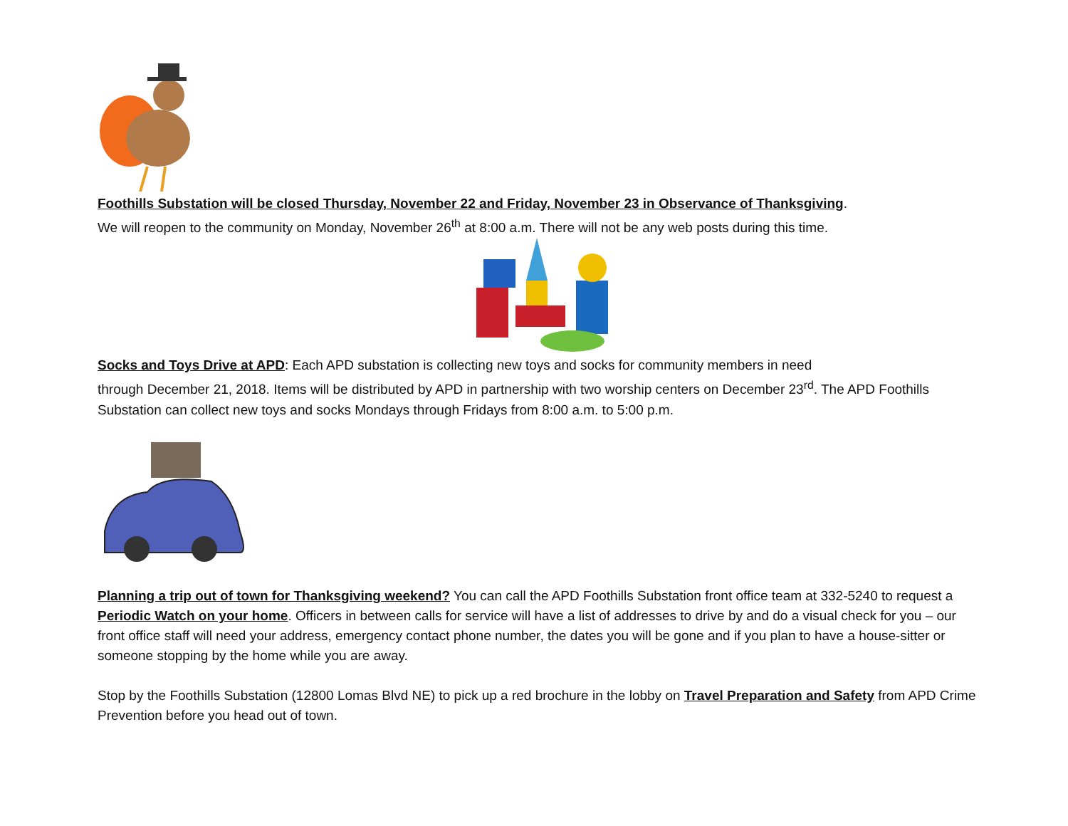Foothills Substation will be closed Thursday, November 22 and Friday, November 23 in Observance of Thanksgiving.
We will reopen to the community on Monday, November 26<sup>th</sup> at 8:00 a.m. There will not be any web posts during this time.
Socks and Toys Drive at APD: Each APD substation is collecting new toys and socks for community members in need
through December 21, 2018. Items will be distributed by APD in partnership with two worship centers on December 23<sup>rd</sup>. The APD Foothills Substation can collect new toys and socks Mondays through Fridays from 8:00 a.m. to 5:00 p.m.
Planning a trip out of town for Thanksgiving weekend? You can call the APD Foothills Substation front office team at 332-5240 to request a Periodic Watch on your home. Officers in between calls for service will have a list of addresses to drive by and do a visual check for you – our front office staff will need your address, emergency contact phone number, the dates you will be gone and if you plan to have a house-sitter or someone stopping by the home while you are away.
Stop by the Foothills Substation (12800 Lomas Blvd NE) to pick up a red brochure in the lobby on Travel Preparation and Safety from APD Crime Prevention before you head out of town.